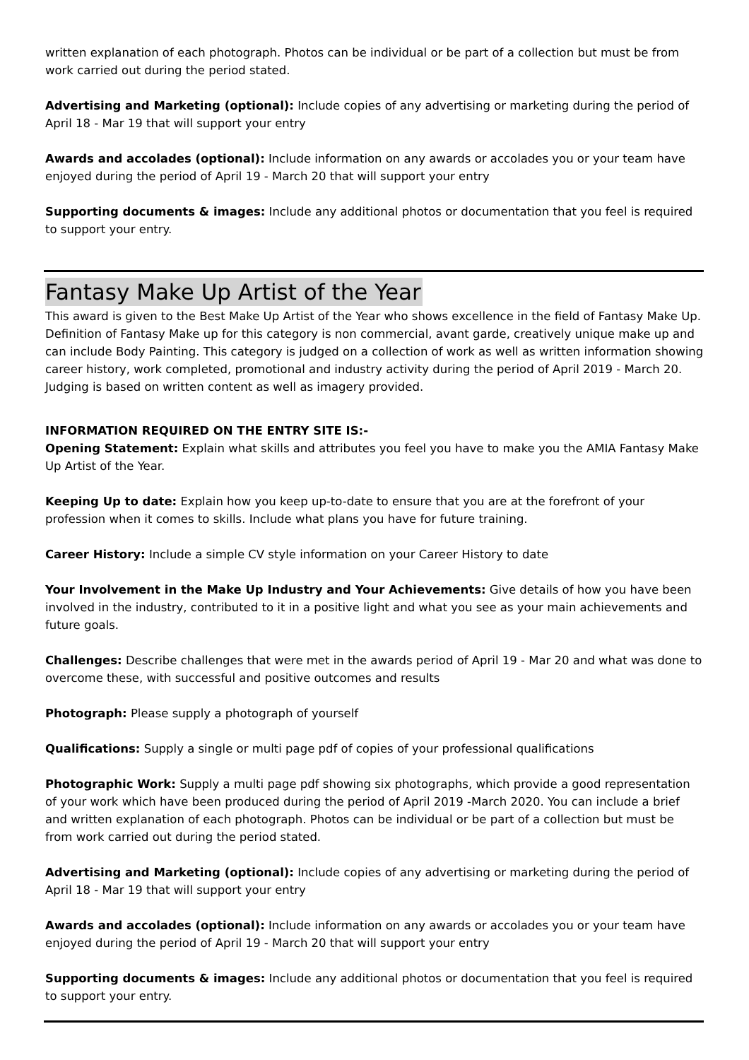written explanation of each photograph. Photos can be individual or be part of a collection but must be from work carried out during the period stated.
Advertising and Marketing (optional): Include copies of any advertising or marketing during the period of April 18 - Mar 19 that will support your entry
Awards and accolades (optional): Include information on any awards or accolades you or your team have enjoyed during the period of April 19 - March 20 that will support your entry
Supporting documents & images: Include any additional photos or documentation that you feel is required to support your entry.
Fantasy Make Up Artist of the Year
This award is given to the Best Make Up Artist of the Year who shows excellence in the field of Fantasy Make Up. Definition of Fantasy Make up for this category is non commercial, avant garde, creatively unique make up and can include Body Painting. This category is judged on a collection of work as well as written information showing career history, work completed, promotional and industry activity during the period of April 2019 - March 20. Judging is based on written content as well as imagery provided.
INFORMATION REQUIRED ON THE ENTRY SITE IS:-
Opening Statement: Explain what skills and attributes you feel you have to make you the AMIA Fantasy Make Up Artist of the Year.
Keeping Up to date: Explain how you keep up-to-date to ensure that you are at the forefront of your profession when it comes to skills. Include what plans you have for future training.
Career History: Include a simple CV style information on your Career History to date
Your Involvement in the Make Up Industry and Your Achievements: Give details of how you have been involved in the industry, contributed to it in a positive light and what you see as your main achievements and future goals.
Challenges: Describe challenges that were met in the awards period of April 19 - Mar 20 and what was done to overcome these, with successful and positive outcomes and results
Photograph: Please supply a photograph of yourself
Qualifications: Supply a single or multi page pdf of copies of your professional qualifications
Photographic Work: Supply a multi page pdf showing six photographs, which provide a good representation of your work which have been produced during the period of April 2019 -March 2020. You can include a brief and written explanation of each photograph. Photos can be individual or be part of a collection but must be from work carried out during the period stated.
Advertising and Marketing (optional): Include copies of any advertising or marketing during the period of April 18 - Mar 19 that will support your entry
Awards and accolades (optional): Include information on any awards or accolades you or your team have enjoyed during the period of April 19 - March 20 that will support your entry
Supporting documents & images: Include any additional photos or documentation that you feel is required to support your entry.